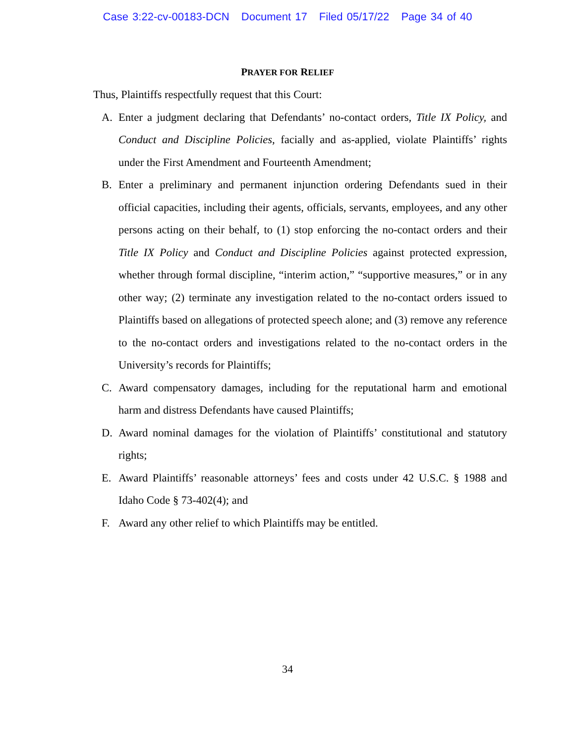Case 3:22-cv-00183-DCN Document 17 Filed 05/17/22 Page 34 of 40
PRAYER FOR RELIEF
Thus, Plaintiffs respectfully request that this Court:
A. Enter a judgment declaring that Defendants’ no-contact orders, Title IX Policy, and Conduct and Discipline Policies, facially and as-applied, violate Plaintiffs’ rights under the First Amendment and Fourteenth Amendment;
B. Enter a preliminary and permanent injunction ordering Defendants sued in their official capacities, including their agents, officials, servants, employees, and any other persons acting on their behalf, to (1) stop enforcing the no-contact orders and their Title IX Policy and Conduct and Discipline Policies against protected expression, whether through formal discipline, “interim action,” “supportive measures,” or in any other way; (2) terminate any investigation related to the no-contact orders issued to Plaintiffs based on allegations of protected speech alone; and (3) remove any reference to the no-contact orders and investigations related to the no-contact orders in the University’s records for Plaintiffs;
C. Award compensatory damages, including for the reputational harm and emotional harm and distress Defendants have caused Plaintiffs;
D. Award nominal damages for the violation of Plaintiffs’ constitutional and statutory rights;
E. Award Plaintiffs’ reasonable attorneys’ fees and costs under 42 U.S.C. § 1988 and Idaho Code § 73-402(4); and
F. Award any other relief to which Plaintiffs may be entitled.
34